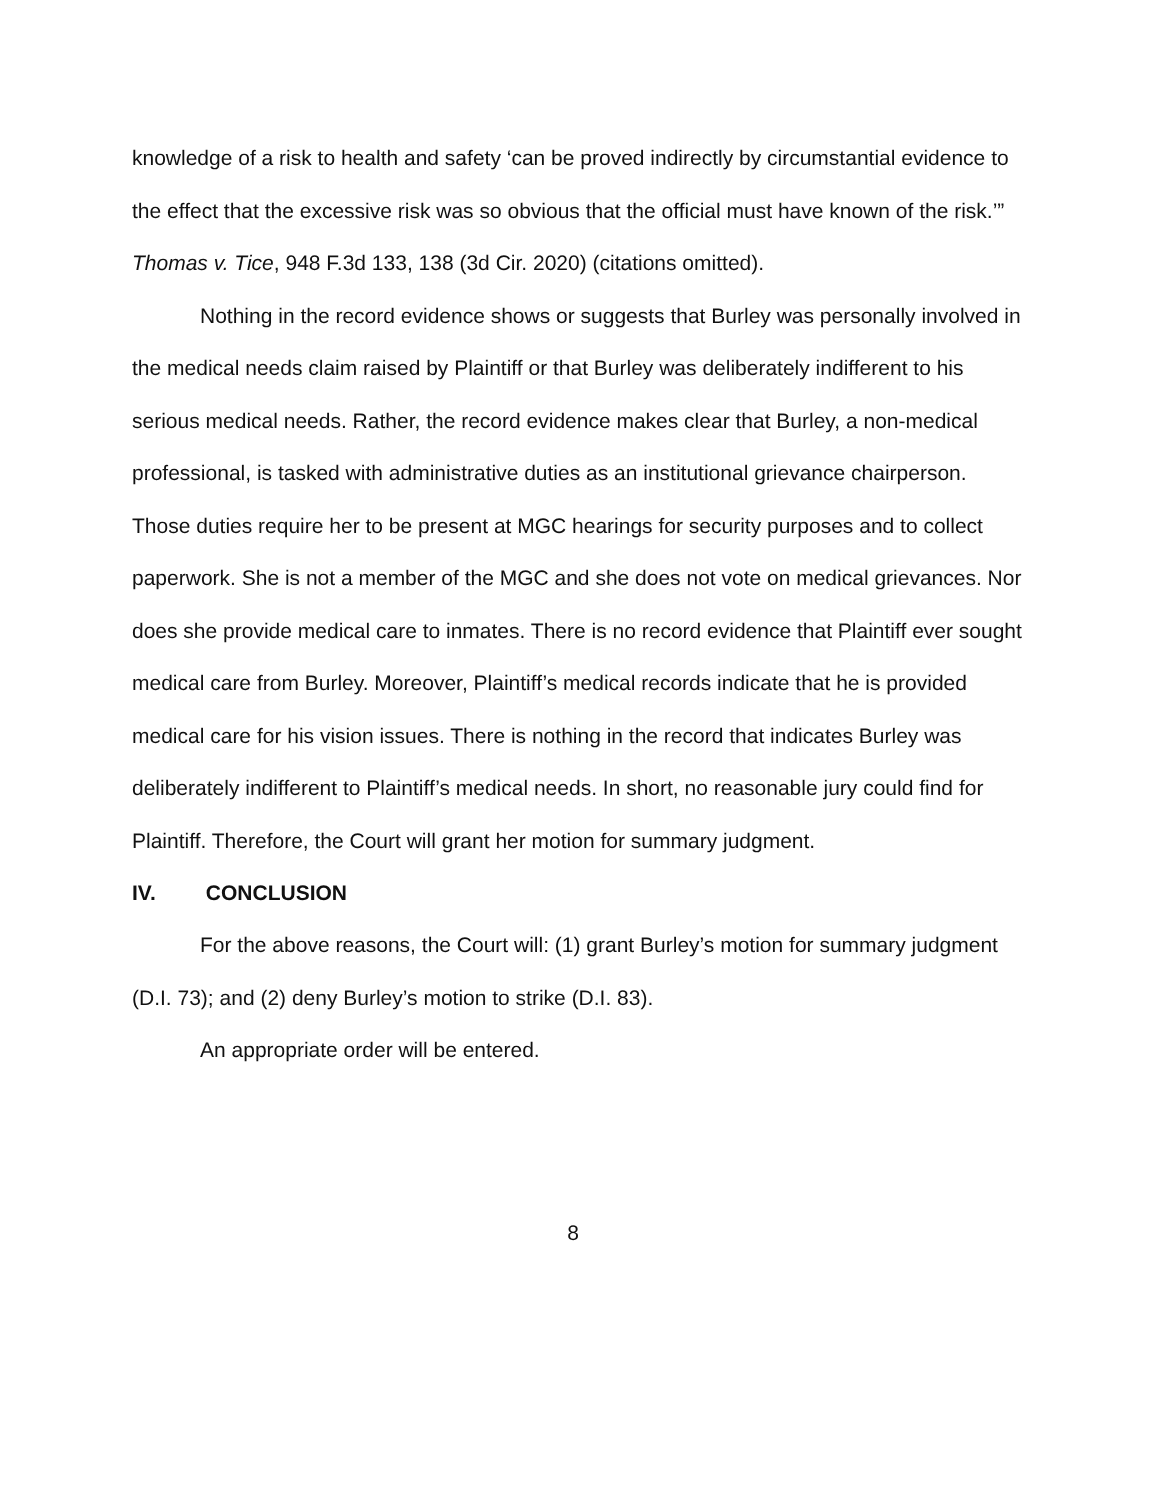knowledge of a risk to health and safety ‘can be proved indirectly by circumstantial evidence to the effect that the excessive risk was so obvious that the official must have known of the risk.’” Thomas v. Tice, 948 F.3d 133, 138 (3d Cir. 2020) (citations omitted).
Nothing in the record evidence shows or suggests that Burley was personally involved in the medical needs claim raised by Plaintiff or that Burley was deliberately indifferent to his serious medical needs. Rather, the record evidence makes clear that Burley, a non-medical professional, is tasked with administrative duties as an institutional grievance chairperson. Those duties require her to be present at MGC hearings for security purposes and to collect paperwork. She is not a member of the MGC and she does not vote on medical grievances. Nor does she provide medical care to inmates. There is no record evidence that Plaintiff ever sought medical care from Burley. Moreover, Plaintiff’s medical records indicate that he is provided medical care for his vision issues. There is nothing in the record that indicates Burley was deliberately indifferent to Plaintiff’s medical needs. In short, no reasonable jury could find for Plaintiff. Therefore, the Court will grant her motion for summary judgment.
IV. CONCLUSION
For the above reasons, the Court will: (1) grant Burley’s motion for summary judgment (D.I. 73); and (2) deny Burley’s motion to strike (D.I. 83).
An appropriate order will be entered.
8